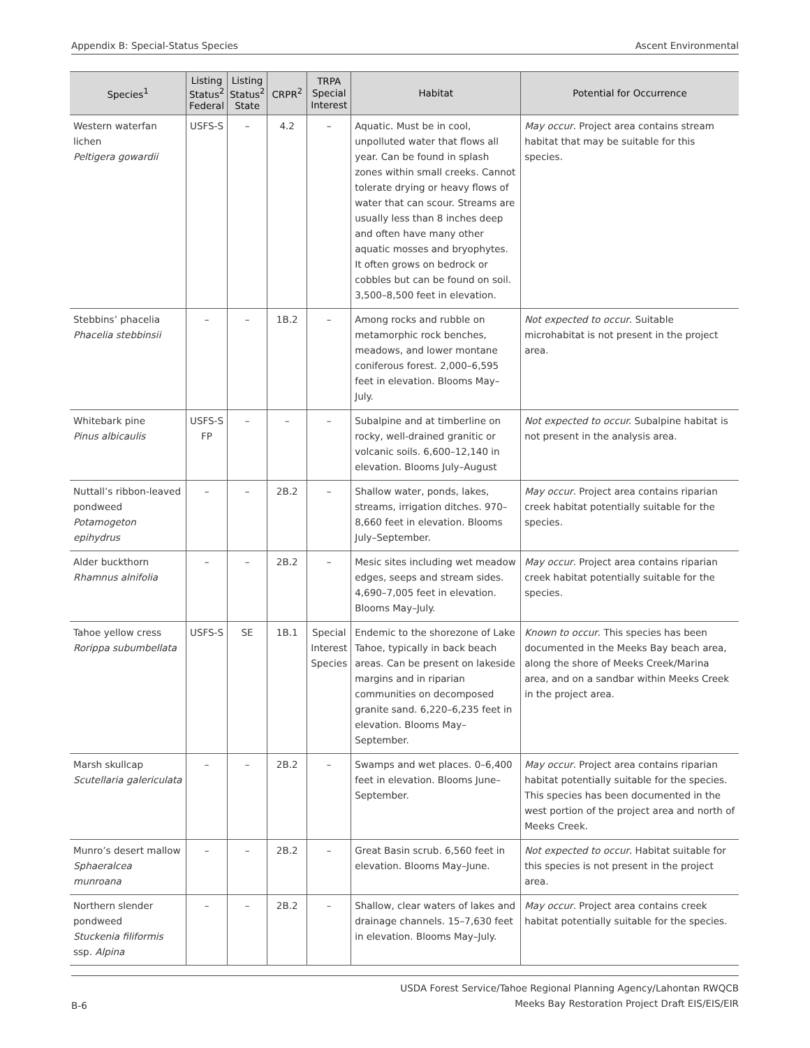Appendix B: Special-Status Species Ascent Environmental
| Species<sup>1</sup> | Listing Status<sup>2</sup> Federal | Listing Status<sup>2</sup> State | CRPR<sup>2</sup> | TRPA Special Interest | Habitat | Potential for Occurrence |
| --- | --- | --- | --- | --- | --- | --- |
| Western waterfan lichen Peltigera gowardii | USFS-S | – | 4.2 | – | Aquatic. Must be in cool, unpolluted water that flows all year. Can be found in splash zones within small creeks. Cannot tolerate drying or heavy flows of water that can scour. Streams are usually less than 8 inches deep and often have many other aquatic mosses and bryophytes. It often grows on bedrock or cobbles but can be found on soil. 3,500–8,500 feet in elevation. | May occur . Project area contains stream habitat that may be suitable for this species. |
| Stebbins’ phacelia Phacelia stebbinsii | – | – | 1B.2 | – | Among rocks and rubble on metamorphic rock benches, meadows, and lower montane coniferous forest. 2,000–6,595 feet in elevation. Blooms May–July. | Not expected to occur . Suitable microhabitat is not present in the project area. |
| Whitebark pine Pinus albicaulis | USFS-S FP | – | – | – | Subalpine and at timberline on rocky, well-drained granitic or volcanic soils. 6,600–12,140 in elevation. Blooms July–August | Not expected to occur. Subalpine habitat is not present in the analysis area. |
| Nuttall’s ribbon-leaved pondweed Potamogeton epihydrus | – | – | 2B.2 | – | Shallow water, ponds, lakes, streams, irrigation ditches. 970–8,660 feet in elevation. Blooms July–September. | May occur . Project area contains riparian creek habitat potentially suitable for the species. |
| Alder buckthorn Rhamnus alnifolia | – | – | 2B.2 | – | Mesic sites including wet meadow edges, seeps and stream sides. 4,690–7,005 feet in elevation. Blooms May–July. | May occur . Project area contains riparian creek habitat potentially suitable for the species. |
| Tahoe yellow cress Rorippa subumbellata | USFS-S | SE | 1B.1 | Special Interest Species | Endemic to the shorezone of Lake Tahoe, typically in back beach areas. Can be present on lakeside margins and in riparian communities on decomposed granite sand. 6,220–6,235 feet in elevation. Blooms May–September. | Known to occur . This species has been documented in the Meeks Bay beach area, along the shore of Meeks Creek/Marina area, and on a sandbar within Meeks Creek in the project area. |
| Marsh skullcap Scutellaria galericulata | – | – | 2B.2 | – | Swamps and wet places. 0–6,400 feet in elevation. Blooms June–September. | May occur . Project area contains riparian habitat potentially suitable for the species. This species has been documented in the west portion of the project area and north of Meeks Creek. |
| Munro’s desert mallow Sphaeralcea munroana | – | – | 2B.2 | – | Great Basin scrub. 6,560 feet in elevation. Blooms May–June. | Not expected to occur . Habitat suitable for this species is not present in the project area. |
| Northern slender pondweed Stuckenia filiformis ssp. Alpina | – | – | 2B.2 | – | Shallow, clear waters of lakes and drainage channels. 15–7,630 feet in elevation. Blooms May–July. | May occur . Project area contains creek habitat potentially suitable for the species. |
B-6 USDA Forest Service/Tahoe Regional Planning Agency/Lahontan RWQCB
Meeks Bay Restoration Project Draft EIS/EIS/EIR